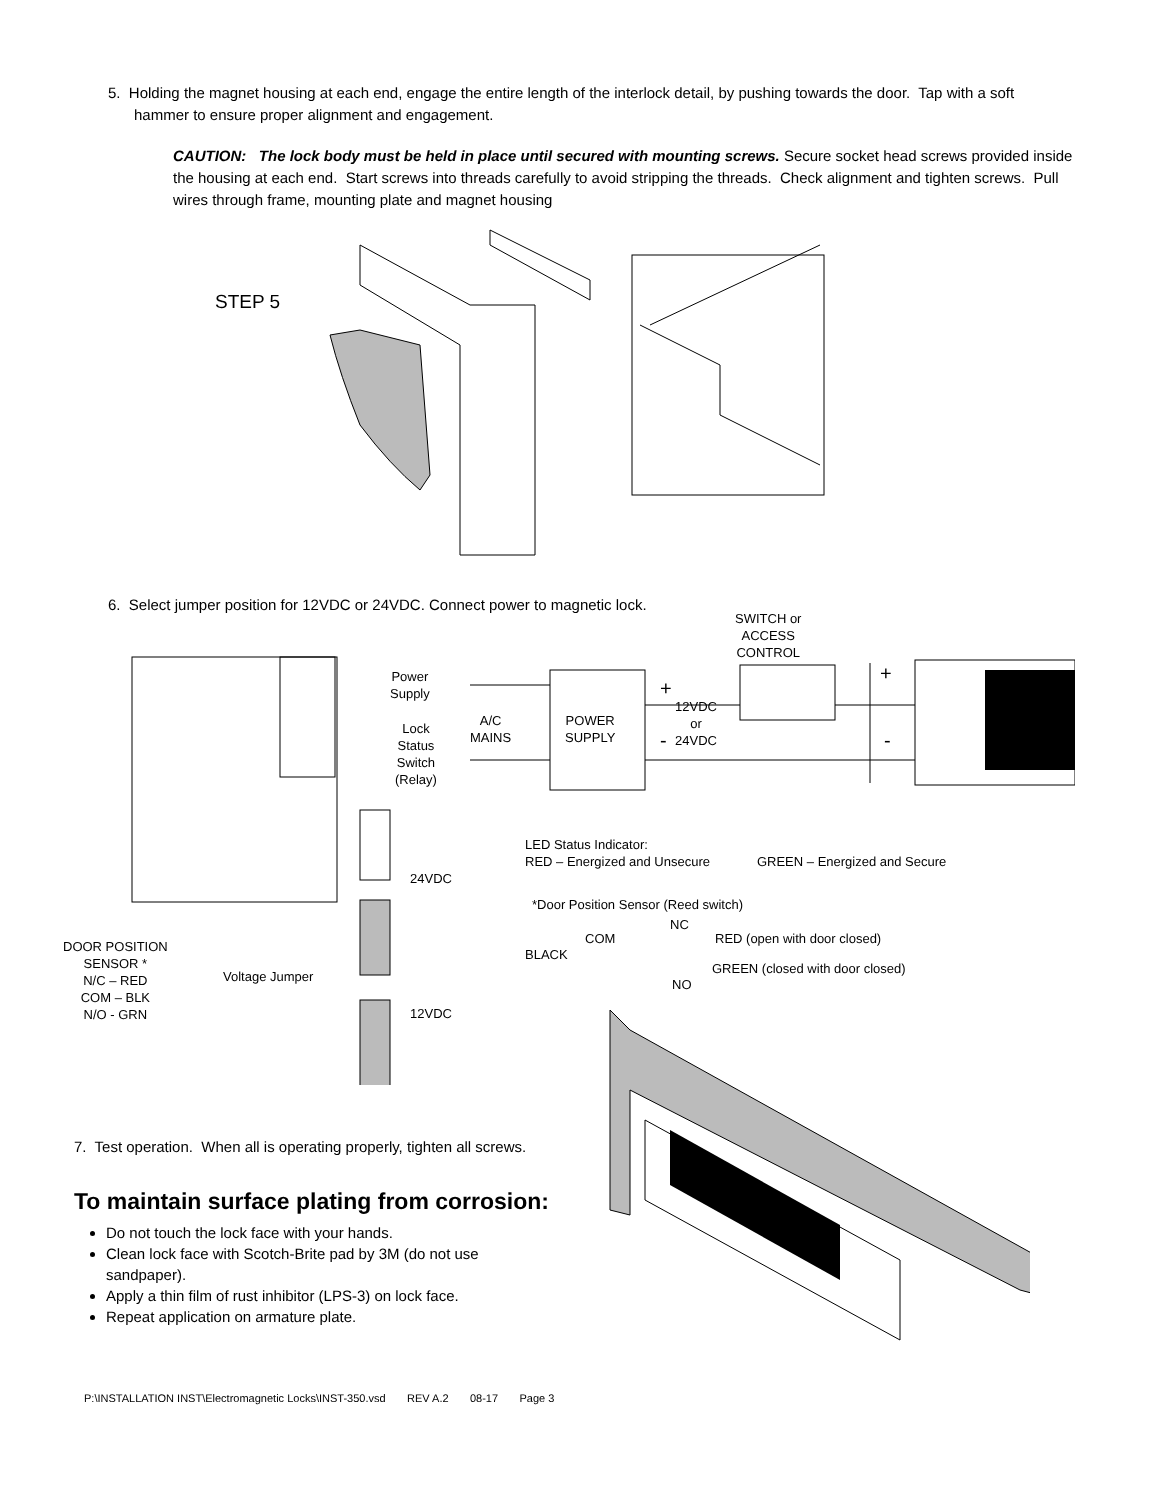5. Holding the magnet housing at each end, engage the entire length of the interlock detail, by pushing towards the door. Tap with a soft hammer to ensure proper alignment and engagement.
CAUTION: The lock body must be held in place until secured with mounting screws. Secure socket head screws provided inside the housing at each end. Start screws into threads carefully to avoid stripping the threads. Check alignment and tighten screws. Pull wires through frame, mounting plate and magnet housing
STEP 5
6. Select jumper position for 12VDC or 24VDC. Connect power to magnetic lock.
SWITCH or
ACCESS
CONTROL
Power
Supply
Lock
Status
Switch
(Relay)
A/C
MAINS
POWER
SUPPLY
+
12VDC
or
24VDC
-
+
-
24VDC
12VDC
Voltage Jumper
DOOR POSITION
SENSOR *
N/C – RED
COM – BLK
N/O - GRN
LED Status Indicator:
RED – Energized and Unsecure GREEN – Energized and Secure
*Door Position Sensor (Reed switch)
NC
COM RED (open with door closed)
BLACK
GREEN (closed with door closed)
NO
7. Test operation. When all is operating properly, tighten all screws.
To maintain surface plating from corrosion:
Do not touch the lock face with your hands.
Clean lock face with Scotch-Brite pad by 3M (do not use sandpaper).
Apply a thin film of rust inhibitor (LPS-3) on lock face.
Repeat application on armature plate.
P:\INSTALLATION INST\Electromagnetic Locks\INST-350.vsd REV A.2 08-17 Page 3